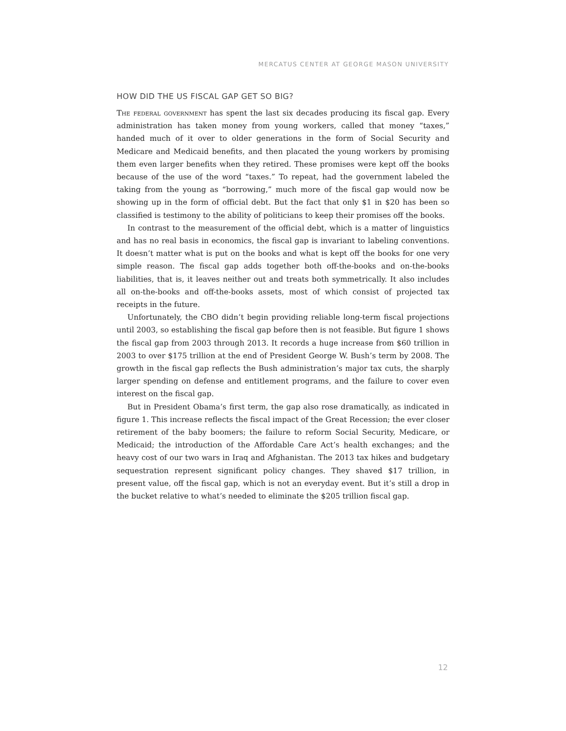MERCATUS CENTER AT GEORGE MASON UNIVERSITY
HOW DID THE US FISCAL GAP GET SO BIG?
The federal government has spent the last six decades producing its fiscal gap. Every administration has taken money from young workers, called that money “taxes,” handed much of it over to older generations in the form of Social Security and Medicare and Medicaid benefits, and then placated the young workers by promising them even larger benefits when they retired. These promises were kept off the books because of the use of the word “taxes.” To repeat, had the government labeled the taking from the young as “borrowing,” much more of the fiscal gap would now be showing up in the form of official debt. But the fact that only $1 in $20 has been so classified is testimony to the ability of politicians to keep their promises off the books.
In contrast to the measurement of the official debt, which is a matter of linguistics and has no real basis in economics, the fiscal gap is invariant to labeling conventions. It doesn’t matter what is put on the books and what is kept off the books for one very simple reason. The fiscal gap adds together both off-the-books and on-the-books liabilities, that is, it leaves neither out and treats both symmetrically. It also includes all on-the-books and off-the-books assets, most of which consist of projected tax receipts in the future.
Unfortunately, the CBO didn’t begin providing reliable long-term fiscal projections until 2003, so establishing the fiscal gap before then is not feasible. But figure 1 shows the fiscal gap from 2003 through 2013. It records a huge increase from $60 trillion in 2003 to over $175 trillion at the end of President George W. Bush’s term by 2008. The growth in the fiscal gap reflects the Bush administration’s major tax cuts, the sharply larger spending on defense and entitlement programs, and the failure to cover even interest on the fiscal gap.
But in President Obama’s first term, the gap also rose dramatically, as indicated in figure 1. This increase reflects the fiscal impact of the Great Recession; the ever closer retirement of the baby boomers; the failure to reform Social Security, Medicare, or Medicaid; the introduction of the Affordable Care Act’s health exchanges; and the heavy cost of our two wars in Iraq and Afghanistan. The 2013 tax hikes and budgetary sequestration represent significant policy changes. They shaved $17 trillion, in present value, off the fiscal gap, which is not an everyday event. But it’s still a drop in the bucket relative to what’s needed to eliminate the $205 trillion fiscal gap.
12